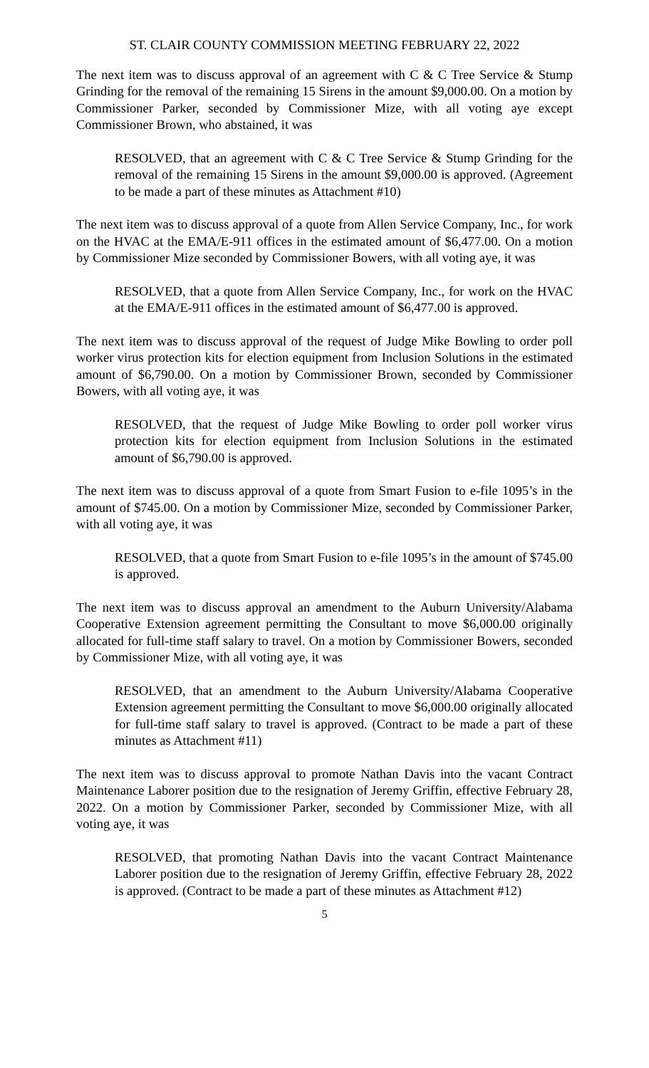ST. CLAIR COUNTY COMMISSION MEETING FEBRUARY 22, 2022
The next item was to discuss approval of an agreement with C & C Tree Service & Stump Grinding for the removal of the remaining 15 Sirens in the amount $9,000.00. On a motion by Commissioner Parker, seconded by Commissioner Mize, with all voting aye except Commissioner Brown, who abstained, it was
RESOLVED, that an agreement with C & C Tree Service & Stump Grinding for the removal of the remaining 15 Sirens in the amount $9,000.00 is approved. (Agreement to be made a part of these minutes as Attachment #10)
The next item was to discuss approval of a quote from Allen Service Company, Inc., for work on the HVAC at the EMA/E-911 offices in the estimated amount of $6,477.00. On a motion by Commissioner Mize seconded by Commissioner Bowers, with all voting aye, it was
RESOLVED, that a quote from Allen Service Company, Inc., for work on the HVAC at the EMA/E-911 offices in the estimated amount of $6,477.00 is approved.
The next item was to discuss approval of the request of Judge Mike Bowling to order poll worker virus protection kits for election equipment from Inclusion Solutions in the estimated amount of $6,790.00. On a motion by Commissioner Brown, seconded by Commissioner Bowers, with all voting aye, it was
RESOLVED, that the request of Judge Mike Bowling to order poll worker virus protection kits for election equipment from Inclusion Solutions in the estimated amount of $6,790.00 is approved.
The next item was to discuss approval of a quote from Smart Fusion to e-file 1095’s in the amount of $745.00. On a motion by Commissioner Mize, seconded by Commissioner Parker, with all voting aye, it was
RESOLVED, that a quote from Smart Fusion to e-file 1095’s in the amount of $745.00 is approved.
The next item was to discuss approval an amendment to the Auburn University/Alabama Cooperative Extension agreement permitting the Consultant to move $6,000.00 originally allocated for full-time staff salary to travel. On a motion by Commissioner Bowers, seconded by Commissioner Mize, with all voting aye, it was
RESOLVED, that an amendment to the Auburn University/Alabama Cooperative Extension agreement permitting the Consultant to move $6,000.00 originally allocated for full-time staff salary to travel is approved. (Contract to be made a part of these minutes as Attachment #11)
The next item was to discuss approval to promote Nathan Davis into the vacant Contract Maintenance Laborer position due to the resignation of Jeremy Griffin, effective February 28, 2022. On a motion by Commissioner Parker, seconded by Commissioner Mize, with all voting aye, it was
RESOLVED, that promoting Nathan Davis into the vacant Contract Maintenance Laborer position due to the resignation of Jeremy Griffin, effective February 28, 2022 is approved. (Contract to be made a part of these minutes as Attachment #12)
5